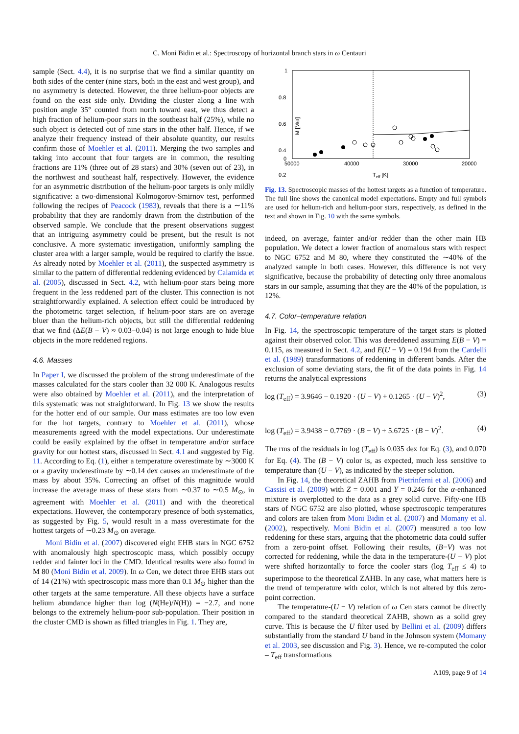C. Moni Bidin et al.: Spectroscopy of horizontal branch stars in ω Centauri
sample (Sect. 4.4), it is no surprise that we find a similar quantity on both sides of the center (nine stars, both in the east and west group), and no asymmetry is detected. However, the three helium-poor objects are found on the east side only. Dividing the cluster along a line with position angle 35° counted from north toward east, we thus detect a high fraction of helium-poor stars in the southeast half (25%), while no such object is detected out of nine stars in the other half. Hence, if we analyze their frequency instead of their absolute quantity, our results confirm those of Moehler et al. (2011). Merging the two samples and taking into account that four targets are in common, the resulting fractions are 11% (three out of 28 stars) and 30% (seven out of 23), in the northwest and southeast half, respectively. However, the evidence for an asymmetric distribution of the helium-poor targets is only mildly significative: a two-dimensional Kolmogorov-Smirnov test, performed following the recipes of Peacock (1983), reveals that there is a ∼11% probability that they are randomly drawn from the distribution of the observed sample. We conclude that the present observations suggest that an intriguing asymmetry could be present, but the result is not conclusive. A more systematic investigation, uniformly sampling the cluster area with a larger sample, would be required to clarify the issue. As already noted by Moehler et al. (2011), the suspected asymmetry is similar to the pattern of differential reddening evidenced by Calamida et al. (2005), discussed in Sect. 4.2, with helium-poor stars being more frequent in the less reddened part of the cluster. This connection is not straightforwardly explained. A selection effect could be introduced by the photometric target selection, if helium-poor stars are on average bluer than the helium-rich objects, but still the differential reddening that we find (ΔE(B − V) ≈ 0.03−0.04) is not large enough to hide blue objects in the more reddened regions.
4.6. Masses
In Paper I, we discussed the problem of the strong underestimate of the masses calculated for the stars cooler than 32 000 K. Analogous results were also obtained by Moehler et al. (2011), and the interpretation of this systematic was not straightforward. In Fig. 13 we show the results for the hotter end of our sample. Our mass estimates are too low even for the hot targets, contrary to Moehler et al. (2011), whose measurements agreed with the model expectations. Our underestimate could be easily explained by the offset in temperature and/or surface gravity for our hottest stars, discussed in Sect. 4.1 and suggested by Fig. 11. According to Eq. (1), either a temperature overestimate by ∼3000 K or a gravity underestimate by ∼0.14 dex causes an underestimate of the mass by about 35%. Correcting an offset of this magnitude would increase the average mass of these stars from ∼0.37 to ∼0.5 M<sub>⊙</sub>, in agreement with Moehler et al. (2011) and with the theoretical expectations. However, the contemporary presence of both systematics, as suggested by Fig. 5, would result in a mass overestimate for the hottest targets of ∼0.23 M<sub>⊙</sub> on average.
Moni Bidin et al. (2007) discovered eight EHB stars in NGC 6752 with anomalously high spectroscopic mass, which possibly occupy redder and fainter loci in the CMD. Identical results were also found in M 80 (Moni Bidin et al. 2009). In ω Cen, we detect three EHB stars out of 14 (21%) with spectroscopic mass more than 0.1 M<sub>⊙</sub> higher than the other targets at the same temperature. All these objects have a surface helium abundance higher than log (N(He)/N(H)) = −2.7, and none belongs to the extremely helium-poor sub-population. Their position in the cluster CMD is shown as filled triangles in Fig. 1. They are,
1
0.8
0.6
0.4
0.2
0
M [M⊙]
50000
40000
30000
20000
Teff [K]
Fig. 13. Spectroscopic masses of the hottest targets as a function of temperature. The full line shows the canonical model expectations. Empty and full symbols are used for helium-rich and helium-poor stars, respectively, as defined in the text and shown in Fig. 10 with the same symbols.
indeed, on average, fainter and/or redder than the other main HB population. We detect a lower fraction of anomalous stars with respect to NGC 6752 and M 80, where they constituted the ∼40% of the analyzed sample in both cases. However, this difference is not very significative, because the probability of detecting only three anomalous stars in our sample, assuming that they are the 40% of the population, is 12%.
4.7. Color–temperature relation
In Fig. 14, the spectroscopic temperature of the target stars is plotted against their observed color. This was dereddened assuming E(B − V) = 0.115, as measured in Sect. 4.2, and E(U − V) = 0.194 from the Cardelli et al. (1989) transformations of reddening in different bands. After the exclusion of some deviating stars, the fit of the data points in Fig. 14 returns the analytical expressions
log (T<sub>eff</sub>) = 3.9646 − 0.1920 · (U − V) + 0.1265 · (U − V)<sup>2</sup>, (3)
log (T<sub>eff</sub>) = 3.9438 − 0.7769 · (B − V) + 5.6725 · (B − V)<sup>2</sup>. (4)
The rms of the residuals in log (T<sub>eff</sub>) is 0.035 dex for Eq. (3), and 0.070 for Eq. (4). The (B − V) color is, as expected, much less sensitive to temperature than (U − V), as indicated by the steeper solution.
In Fig. 14, the theoretical ZAHB from Pietrinferni et al. (2006) and Cassisi et al. (2009) with Z = 0.001 and Y = 0.246 for the α-enhanced mixture is overplotted to the data as a grey solid curve. Fifty-one HB stars of NGC 6752 are also plotted, whose spectroscopic temperatures and colors are taken from Moni Bidin et al. (2007) and Momany et al. (2002), respectively. Moni Bidin et al. (2007) measured a too low reddening for these stars, arguing that the photometric data could suffer from a zero-point offset. Following their results, (B−V) was not corrected for reddening, while the data in the temperature-(U − V) plot were shifted horizontally to force the cooler stars (log T<sub>eff</sub> ≤ 4) to superimpose to the theoretical ZAHB. In any case, what matters here is the trend of temperature with color, which is not altered by this zero-point correction.
The temperature-(U − V) relation of ω Cen stars cannot be directly compared to the standard theoretical ZAHB, shown as a solid grey curve. This is because the U filter used by Bellini et al. (2009) differs substantially from the standard U band in the Johnson system (Momany et al. 2003, see discussion and Fig. 3). Hence, we re-computed the color – T<sub>eff</sub> transformations
A109, page 9 of 14